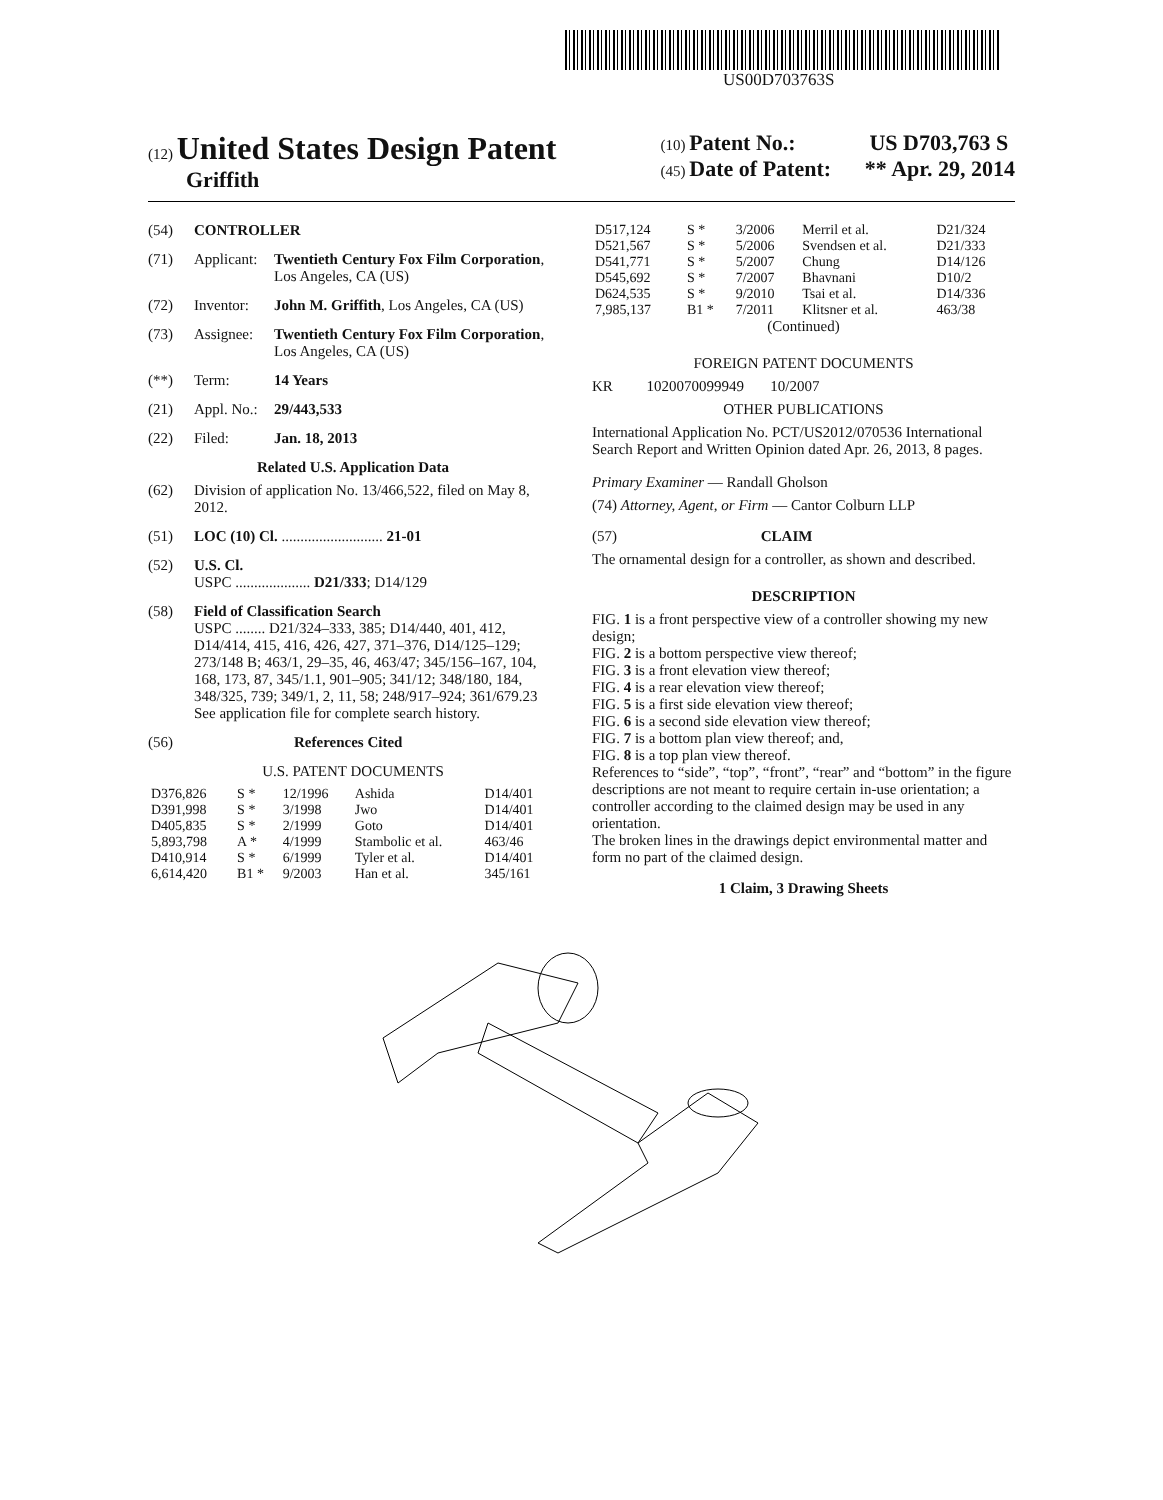US00D703763S
(12) United States Design Patent
Griffith
(10) Patent No.: US D703,763 S
(45) Date of Patent: ** Apr. 29, 2014
(54) CONTROLLER
(71) Applicant: Twentieth Century Fox Film Corporation, Los Angeles, CA (US)
(72) Inventor: John M. Griffith, Los Angeles, CA (US)
(73) Assignee: Twentieth Century Fox Film Corporation, Los Angeles, CA (US)
(**) Term: 14 Years
(21) Appl. No.: 29/443,533
(22) Filed: Jan. 18, 2013
Related U.S. Application Data
(62) Division of application No. 13/466,522, filed on May 8, 2012.
(51) LOC (10) Cl. ........................... 21-01
(52) U.S. Cl.
USPC .................... D21/333; D14/129
(58) Field of Classification Search
USPC ........ D21/324–333, 385; D14/440, 401, 412, D14/414, 415, 416, 426, 427, 371–376, D14/125–129; 273/148 B; 463/1, 29–35, 46, 463/47; 345/156–167, 104, 168, 173, 87, 345/1.1, 901–905; 341/12; 348/180, 184, 348/325, 739; 349/1, 2, 11, 58; 248/917–924; 361/679.23
See application file for complete search history.
(56) References Cited
U.S. PATENT DOCUMENTS
| D376,826 | S * | 12/1996 | Ashida | D14/401 |
| D391,998 | S * | 3/1998 | Jwo | D14/401 |
| D405,835 | S * | 2/1999 | Goto | D14/401 |
| 5,893,798 | A * | 4/1999 | Stambolic et al. | 463/46 |
| D410,914 | S * | 6/1999 | Tyler et al. | D14/401 |
| 6,614,420 | B1 * | 9/2003 | Han et al. | 345/161 |
| D517,124 | S * | 3/2006 | Merril et al. | D21/324 |
| D521,567 | S * | 5/2006 | Svendsen et al. | D21/333 |
| D541,771 | S * | 5/2007 | Chung | D14/126 |
| D545,692 | S * | 7/2007 | Bhavnani | D10/2 |
| D624,535 | S * | 9/2010 | Tsai et al. | D14/336 |
| 7,985,137 | B1 * | 7/2011 | Klitsner et al. | 463/38 |
(Continued)
FOREIGN PATENT DOCUMENTS
KR 1020070099949 10/2007
OTHER PUBLICATIONS
International Application No. PCT/US2012/070536 International Search Report and Written Opinion dated Apr. 26, 2013, 8 pages.
Primary Examiner — Randall Gholson
(74) Attorney, Agent, or Firm — Cantor Colburn LLP
(57) CLAIM
The ornamental design for a controller, as shown and described.
DESCRIPTION
FIG. 1 is a front perspective view of a controller showing my new design;
FIG. 2 is a bottom perspective view thereof;
FIG. 3 is a front elevation view thereof;
FIG. 4 is a rear elevation view thereof;
FIG. 5 is a first side elevation view thereof;
FIG. 6 is a second side elevation view thereof;
FIG. 7 is a bottom plan view thereof; and,
FIG. 8 is a top plan view thereof.
References to “side”, “top”, “front”, “rear” and “bottom” in the figure descriptions are not meant to require certain in-use orientation; a controller according to the claimed design may be used in any orientation.
The broken lines in the drawings depict environmental matter and form no part of the claimed design.
1 Claim, 3 Drawing Sheets